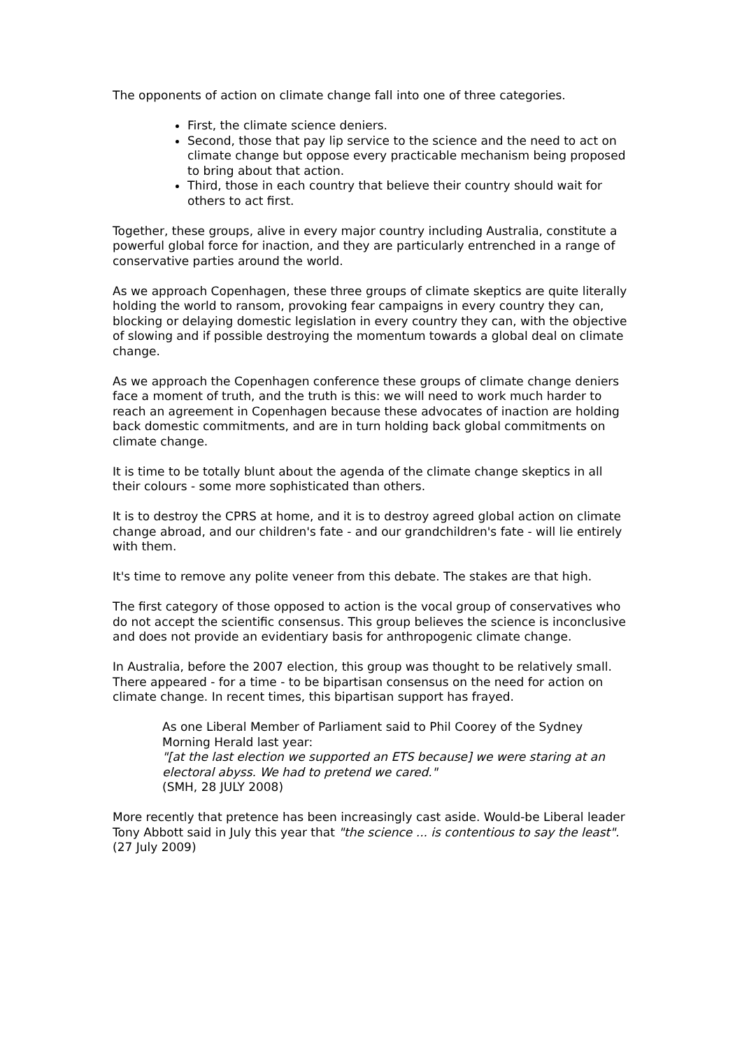The opponents of action on climate change fall into one of three categories.
First, the climate science deniers.
Second, those that pay lip service to the science and the need to act on climate change but oppose every practicable mechanism being proposed to bring about that action.
Third, those in each country that believe their country should wait for others to act first.
Together, these groups, alive in every major country including Australia, constitute a powerful global force for inaction, and they are particularly entrenched in a range of conservative parties around the world.
As we approach Copenhagen, these three groups of climate skeptics are quite literally holding the world to ransom, provoking fear campaigns in every country they can, blocking or delaying domestic legislation in every country they can, with the objective of slowing and if possible destroying the momentum towards a global deal on climate change.
As we approach the Copenhagen conference these groups of climate change deniers face a moment of truth, and the truth is this: we will need to work much harder to reach an agreement in Copenhagen because these advocates of inaction are holding back domestic commitments, and are in turn holding back global commitments on climate change.
It is time to be totally blunt about the agenda of the climate change skeptics in all their colours - some more sophisticated than others.
It is to destroy the CPRS at home, and it is to destroy agreed global action on climate change abroad, and our children's fate - and our grandchildren's fate - will lie entirely with them.
It's time to remove any polite veneer from this debate. The stakes are that high.
The first category of those opposed to action is the vocal group of conservatives who do not accept the scientific consensus. This group believes the science is inconclusive and does not provide an evidentiary basis for anthropogenic climate change.
In Australia, before the 2007 election, this group was thought to be relatively small. There appeared - for a time - to be bipartisan consensus on the need for action on climate change. In recent times, this bipartisan support has frayed.
As one Liberal Member of Parliament said to Phil Coorey of the Sydney Morning Herald last year:
"[at the last election we supported an ETS because] we were staring at an electoral abyss. We had to pretend we cared."
(SMH, 28 JULY 2008)
More recently that pretence has been increasingly cast aside. Would-be Liberal leader Tony Abbott said in July this year that "the science ... is contentious to say the least". (27 July 2009)